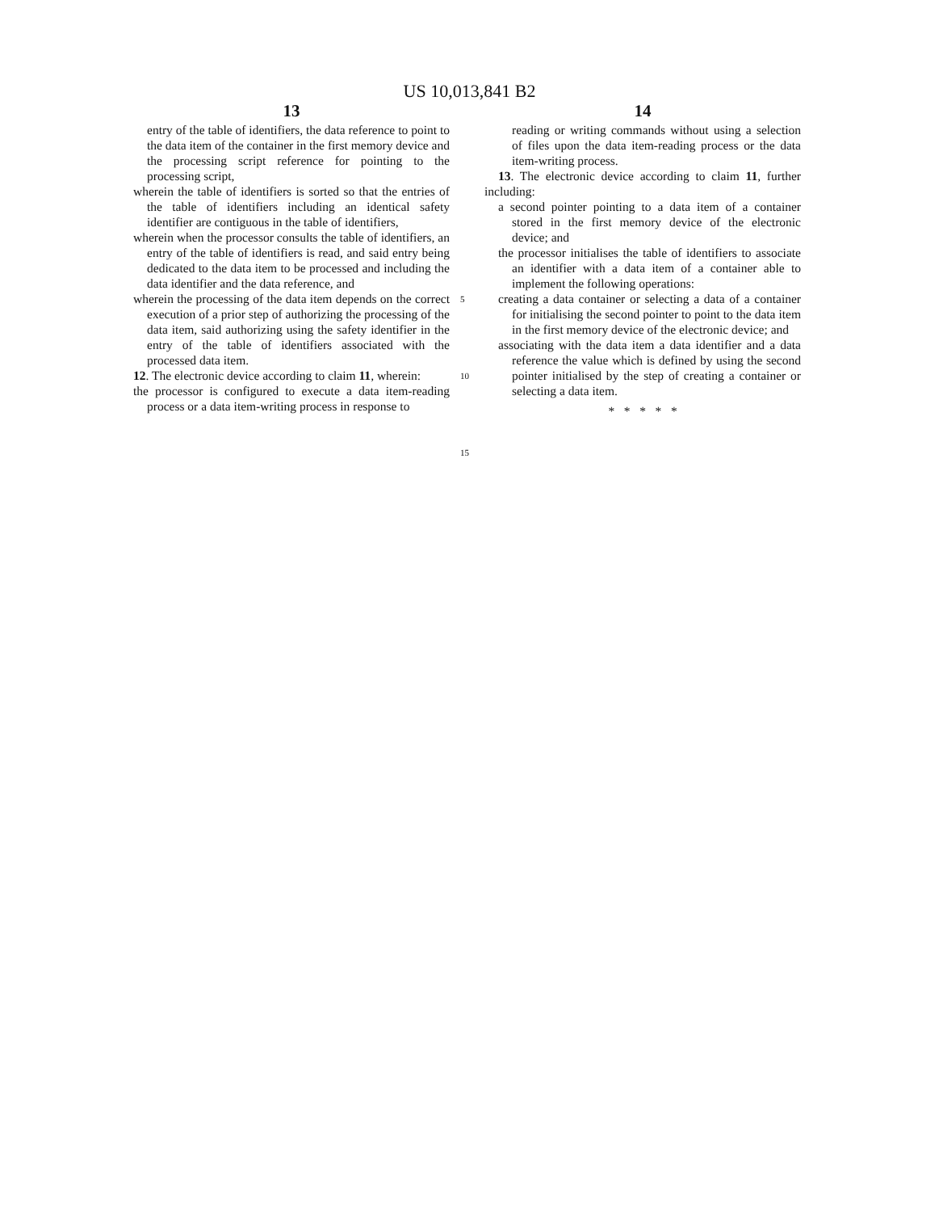US 10,013,841 B2
13
entry of the table of identifiers, the data reference to point to the data item of the container in the first memory device and the processing script reference for pointing to the processing script,
wherein the table of identifiers is sorted so that the entries of the table of identifiers including an identical safety identifier are contiguous in the table of identifiers,
wherein when the processor consults the table of identifiers, an entry of the table of identifiers is read, and said entry being dedicated to the data item to be processed and including the data identifier and the data reference, and
wherein the processing of the data item depends on the correct execution of a prior step of authorizing the processing of the data item, said authorizing using the safety identifier in the entry of the table of identifiers associated with the processed data item.
12. The electronic device according to claim 11, wherein:
the processor is configured to execute a data item-reading process or a data item-writing process in response to
5
10
15
14
reading or writing commands without using a selection of files upon the data item-reading process or the data item-writing process.
13. The electronic device according to claim 11, further including:
a second pointer pointing to a data item of a container stored in the first memory device of the electronic device; and
the processor initialises the table of identifiers to associate an identifier with a data item of a container able to implement the following operations:
creating a data container or selecting a data of a container for initialising the second pointer to point to the data item in the first memory device of the electronic device; and
associating with the data item a data identifier and a data reference the value which is defined by using the second pointer initialised by the step of creating a container or selecting a data item.
* * * * *